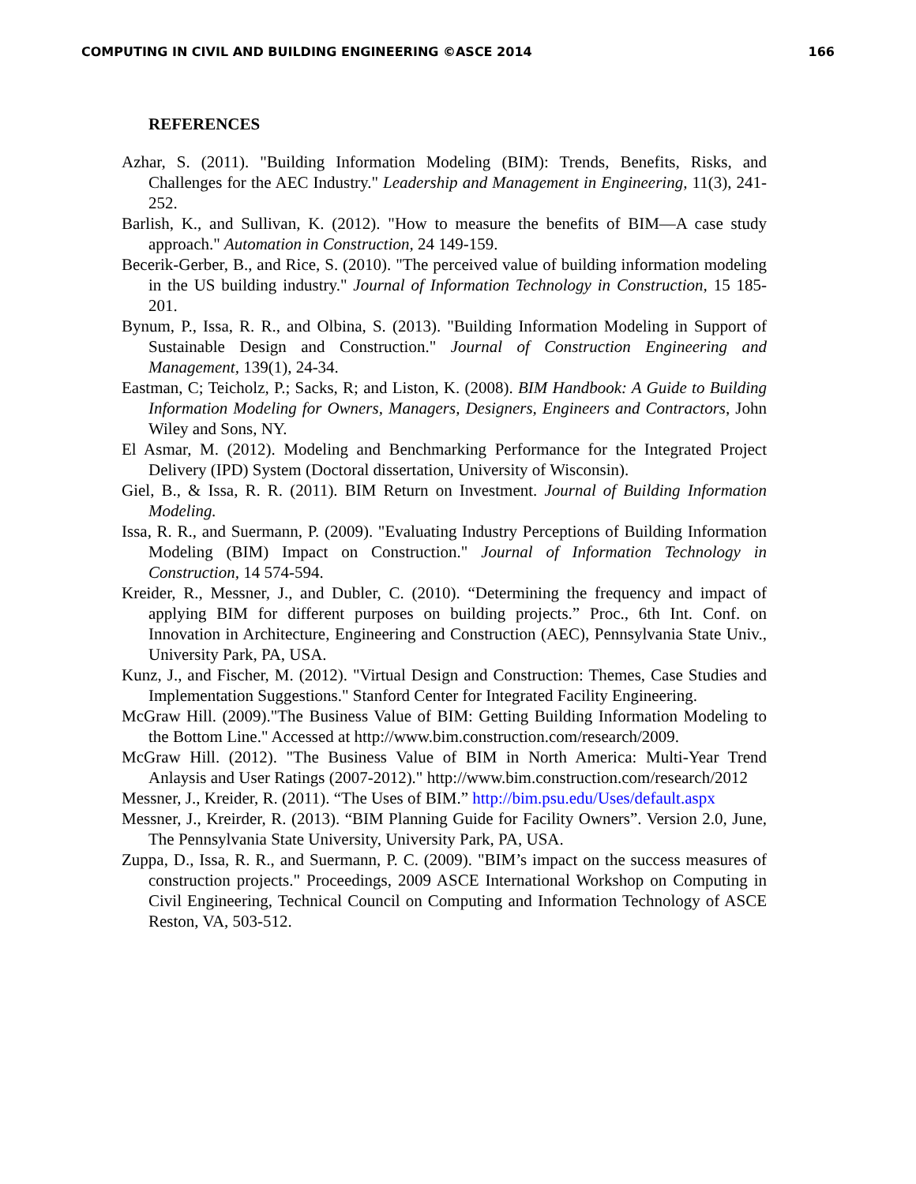COMPUTING IN CIVIL AND BUILDING ENGINEERING ©ASCE 2014 166
REFERENCES
Azhar, S. (2011). "Building Information Modeling (BIM): Trends, Benefits, Risks, and Challenges for the AEC Industry." Leadership and Management in Engineering, 11(3), 241-252.
Barlish, K., and Sullivan, K. (2012). "How to measure the benefits of BIM—A case study approach." Automation in Construction, 24 149-159.
Becerik-Gerber, B., and Rice, S. (2010). "The perceived value of building information modeling in the US building industry." Journal of Information Technology in Construction, 15 185-201.
Bynum, P., Issa, R. R., and Olbina, S. (2013). "Building Information Modeling in Support of Sustainable Design and Construction." Journal of Construction Engineering and Management, 139(1), 24-34.
Eastman, C; Teicholz, P.; Sacks, R; and Liston, K. (2008). BIM Handbook: A Guide to Building Information Modeling for Owners, Managers, Designers, Engineers and Contractors, John Wiley and Sons, NY.
El Asmar, M. (2012). Modeling and Benchmarking Performance for the Integrated Project Delivery (IPD) System (Doctoral dissertation, University of Wisconsin).
Giel, B., & Issa, R. R. (2011). BIM Return on Investment. Journal of Building Information Modeling.
Issa, R. R., and Suermann, P. (2009). "Evaluating Industry Perceptions of Building Information Modeling (BIM) Impact on Construction." Journal of Information Technology in Construction, 14 574-594.
Kreider, R., Messner, J., and Dubler, C. (2010). “Determining the frequency and impact of applying BIM for different purposes on building projects.” Proc., 6th Int. Conf. on Innovation in Architecture, Engineering and Construction (AEC), Pennsylvania State Univ., University Park, PA, USA.
Kunz, J., and Fischer, M. (2012). "Virtual Design and Construction: Themes, Case Studies and Implementation Suggestions." Stanford Center for Integrated Facility Engineering.
McGraw Hill. (2009)."The Business Value of BIM: Getting Building Information Modeling to the Bottom Line." Accessed at http://www.bim.construction.com/research/2009.
McGraw Hill. (2012). "The Business Value of BIM in North America: Multi-Year Trend Anlaysis and User Ratings (2007-2012)." http://www.bim.construction.com/research/2012
Messner, J., Kreider, R. (2011). “The Uses of BIM.” http://bim.psu.edu/Uses/default.aspx
Messner, J., Kreirder, R. (2013). “BIM Planning Guide for Facility Owners”. Version 2.0, June, The Pennsylvania State University, University Park, PA, USA.
Zuppa, D., Issa, R. R., and Suermann, P. C. (2009). "BIM’s impact on the success measures of construction projects." Proceedings, 2009 ASCE International Workshop on Computing in Civil Engineering, Technical Council on Computing and Information Technology of ASCE Reston, VA, 503-512.